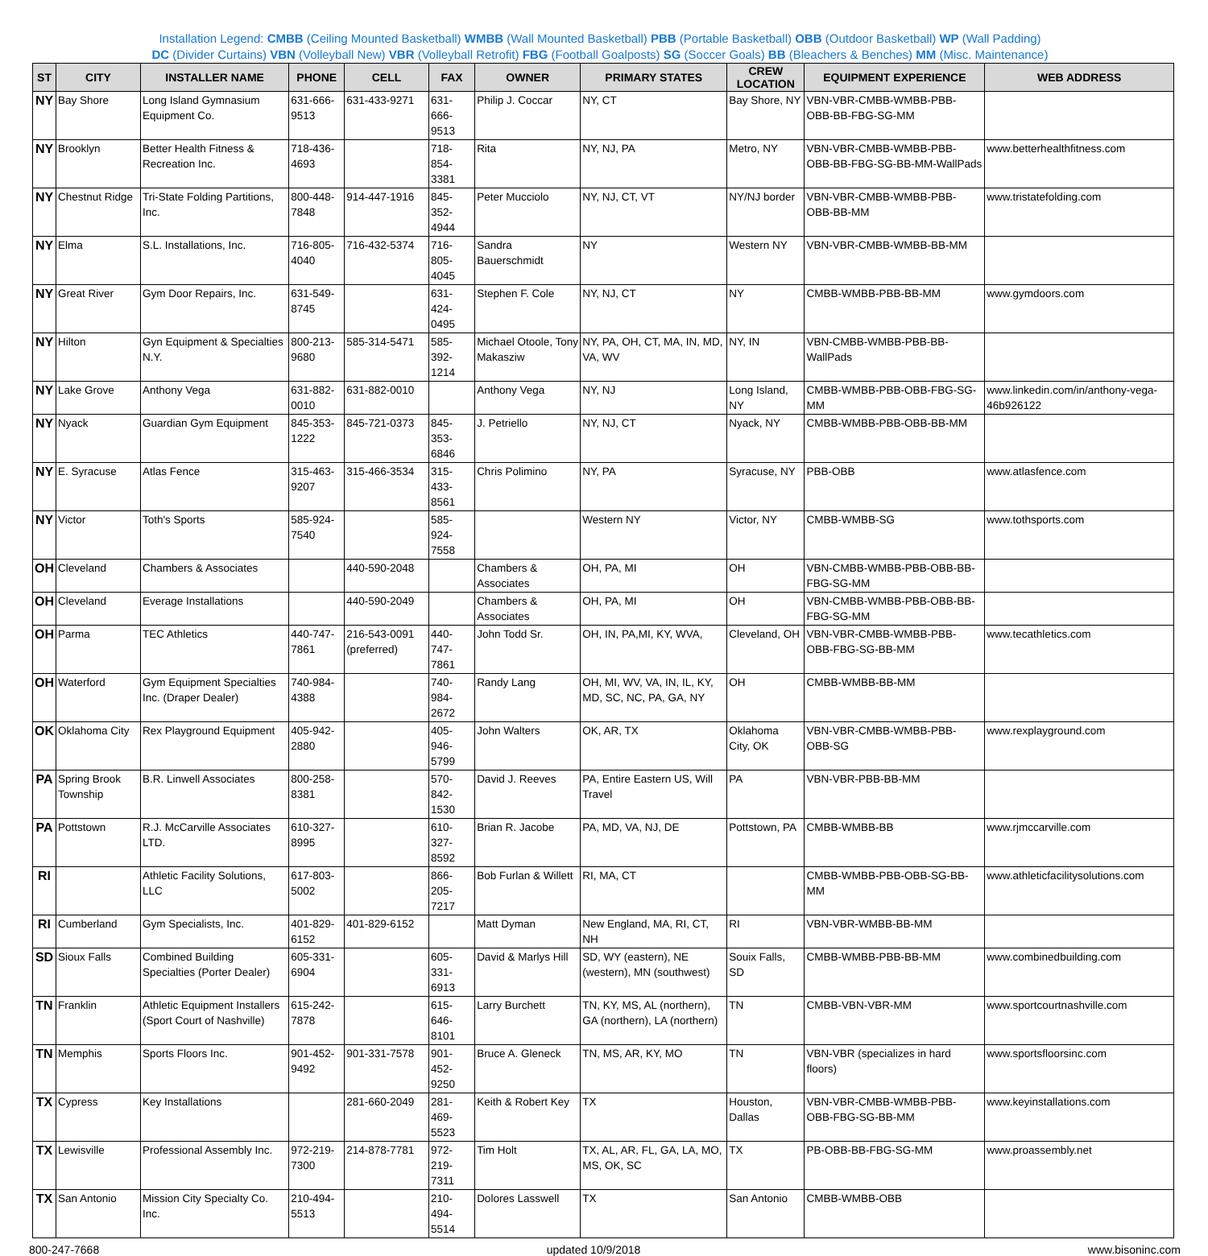Installation Legend: CMBB (Ceiling Mounted Basketball) WMBB (Wall Mounted Basketball) PBB (Portable Basketball) OBB (Outdoor Basketball) WP (Wall Padding)
DC (Divider Curtains) VBN (Volleyball New) VBR (Volleyball Retrofit) FBG (Football Goalposts) SG (Soccer Goals) BB (Bleachers & Benches) MM (Misc. Maintenance)
| ST | CITY | INSTALLER NAME | PHONE | CELL | FAX | OWNER | PRIMARY STATES | CREW LOCATION | EQUIPMENT EXPERIENCE | WEB ADDRESS |
| --- | --- | --- | --- | --- | --- | --- | --- | --- | --- | --- |
| NY | Bay Shore | Long Island Gymnasium Equipment Co. | 631-666-9513 | 631-433-9271 | 631-666-9513 | Philip J. Coccar | NY, CT | Bay Shore, NY | VBN-VBR-CMBB-WMBB-PBB-OBB-BB-FBG-SG-MM | |
| NY | Brooklyn | Better Health Fitness & Recreation Inc. | 718-436-4693 | | 718-854-3381 | Rita | NY, NJ, PA | Metro, NY | VBN-VBR-CMBB-WMBB-PBB-OBB-BB-FBG-SG-BB-MM-WallPads | www.betterhealthfitness.com |
| NY | Chestnut Ridge | Tri-State Folding Partitions, Inc. | 800-448-7848 | 914-447-1916 | 845-352-4944 | Peter Mucciolo | NY, NJ, CT, VT | NY/NJ border | VBN-VBR-CMBB-WMBB-PBB-OBB-BB-MM | www.tristatefolding.com |
| NY | Elma | S.L. Installations, Inc. | 716-805-4040 | 716-432-5374 | 716-805-4045 | Sandra Bauerschmidt | NY | Western NY | VBN-VBR-CMBB-WMBB-BB-MM | |
| NY | Great River | Gym Door Repairs, Inc. | 631-549-8745 | | 631-424-0495 | Stephen F. Cole | NY, NJ, CT | NY | CMBB-WMBB-PBB-BB-MM | www.gymdoors.com |
| NY | Hilton | Gyn Equipment & Specialties N.Y. | 800-213-9680 | 585-314-5471 | 585-392-1214 | Michael Otoole, Tony Makasziw | NY, PA, OH, CT, MA, IN, MD, VA, WV | NY, IN | VBN-CMBB-WMBB-PBB-BB-WallPads | |
| NY | Lake Grove | Anthony Vega | 631-882-0010 | 631-882-0010 | | Anthony Vega | NY, NJ | Long Island, NY | CMBB-WMBB-PBB-OBB-FBG-SG-MM | www.linkedin.com/in/anthony-vega-46b926122 |
| NY | Nyack | Guardian Gym Equipment | 845-353-1222 | 845-721-0373 | 845-353-6846 | J. Petriello | NY, NJ, CT | Nyack, NY | CMBB-WMBB-PBB-OBB-BB-MM | |
| NY | E. Syracuse | Atlas Fence | 315-463-9207 | 315-466-3534 | 315-433-8561 | Chris Polimino | NY, PA | Syracuse, NY | PBB-OBB | www.atlasfence.com |
| NY | Victor | Toth's Sports | 585-924-7540 | | 585-924-7558 | | Western NY | Victor, NY | CMBB-WMBB-SG | www.tothsports.com |
| OH | Cleveland | Chambers & Associates | | 440-590-2048 | | Chambers & Associates | OH, PA, MI | OH | VBN-CMBB-WMBB-PBB-OBB-BB-FBG-SG-MM | |
| OH | Cleveland | Everage Installations | | 440-590-2049 | | Chambers & Associates | OH, PA, MI | OH | VBN-CMBB-WMBB-PBB-OBB-BB-FBG-SG-MM | |
| OH | Parma | TEC Athletics | 440-747-7861 | 216-543-0091 (preferred) | 440-747-7861 | John Todd Sr. | OH, IN, PA,MI, KY, WVA, | Cleveland, OH | VBN-VBR-CMBB-WMBB-PBB-OBB-FBG-SG-BB-MM | www.tecathletics.com |
| OH | Waterford | Gym Equipment Specialties Inc. (Draper Dealer) | 740-984-4388 | | 740-984-2672 | Randy Lang | OH, MI, WV, VA, IN, IL, KY, MD, SC, NC, PA, GA, NY | OH | CMBB-WMBB-BB-MM | |
| OK | Oklahoma City | Rex Playground Equipment | 405-942-2880 | | 405-946-5799 | John Walters | OK, AR, TX | Oklahoma City, OK | VBN-VBR-CMBB-WMBB-PBB-OBB-SG | www.rexplayground.com |
| PA | Spring Brook Township | B.R. Linwell Associates | 800-258-8381 | | 570-842-1530 | David J. Reeves | PA, Entire Eastern US, Will Travel | PA | VBN-VBR-PBB-BB-MM | |
| PA | Pottstown | R.J. McCarville Associates LTD. | 610-327-8995 | | 610-327-8592 | Brian R. Jacobe | PA, MD, VA, NJ, DE | Pottstown, PA | CMBB-WMBB-BB | www.rjmccarville.com |
| RI | | Athletic Facility Solutions, LLC | 617-803-5002 | | 866-205-7217 | Bob Furlan & Willett | RI, MA, CT | | CMBB-WMBB-PBB-OBB-SG-BB-MM | www.athleticfacilitysolutions.com |
| RI | Cumberland | Gym Specialists, Inc. | 401-829-6152 | 401-829-6152 | | Matt Dyman | New England, MA, RI, CT, NH | RI | VBN-VBR-WMBB-BB-MM | |
| SD | Sioux Falls | Combined Building Specialties (Porter Dealer) | 605-331-6904 | | 605-331-6913 | David & Marlys Hill | SD, WY (eastern), NE (western), MN (southwest) | Souix Falls, SD | CMBB-WMBB-PBB-BB-MM | www.combinedbuilding.com |
| TN | Franklin | Athletic Equipment Installers (Sport Court of Nashville) | 615-242-7878 | | 615-646-8101 | Larry Burchett | TN, KY, MS, AL (northern), GA (northern), LA (northern) | TN | CMBB-VBN-VBR-MM | www.sportcourtnashville.com |
| TN | Memphis | Sports Floors Inc. | 901-452-9492 | 901-331-7578 | 901-452-9250 | Bruce A. Gleneck | TN, MS, AR, KY, MO | TN | VBN-VBR (specializes in hard floors) | www.sportsfloorsinc.com |
| TX | Cypress | Key Installations | | 281-660-2049 | 281-469-5523 | Keith & Robert Key | TX | Houston, Dallas | VBN-VBR-CMBB-WMBB-PBB-OBB-FBG-SG-BB-MM | www.keyinstallations.com |
| TX | Lewisville | Professional Assembly Inc. | 972-219-7300 | 214-878-7781 | 972-219-7311 | Tim Holt | TX, AL, AR, FL, GA, LA, MO, MS, OK, SC | TX | PB-OBB-BB-FBG-SG-MM | www.proassembly.net |
| TX | San Antonio | Mission City Specialty Co. Inc. | 210-494-5513 | | 210-494-5514 | Dolores Lasswell | TX | San Antonio | CMBB-WMBB-OBB | |
800-247-7668 updated 10/9/2018 www.bisoninc.com